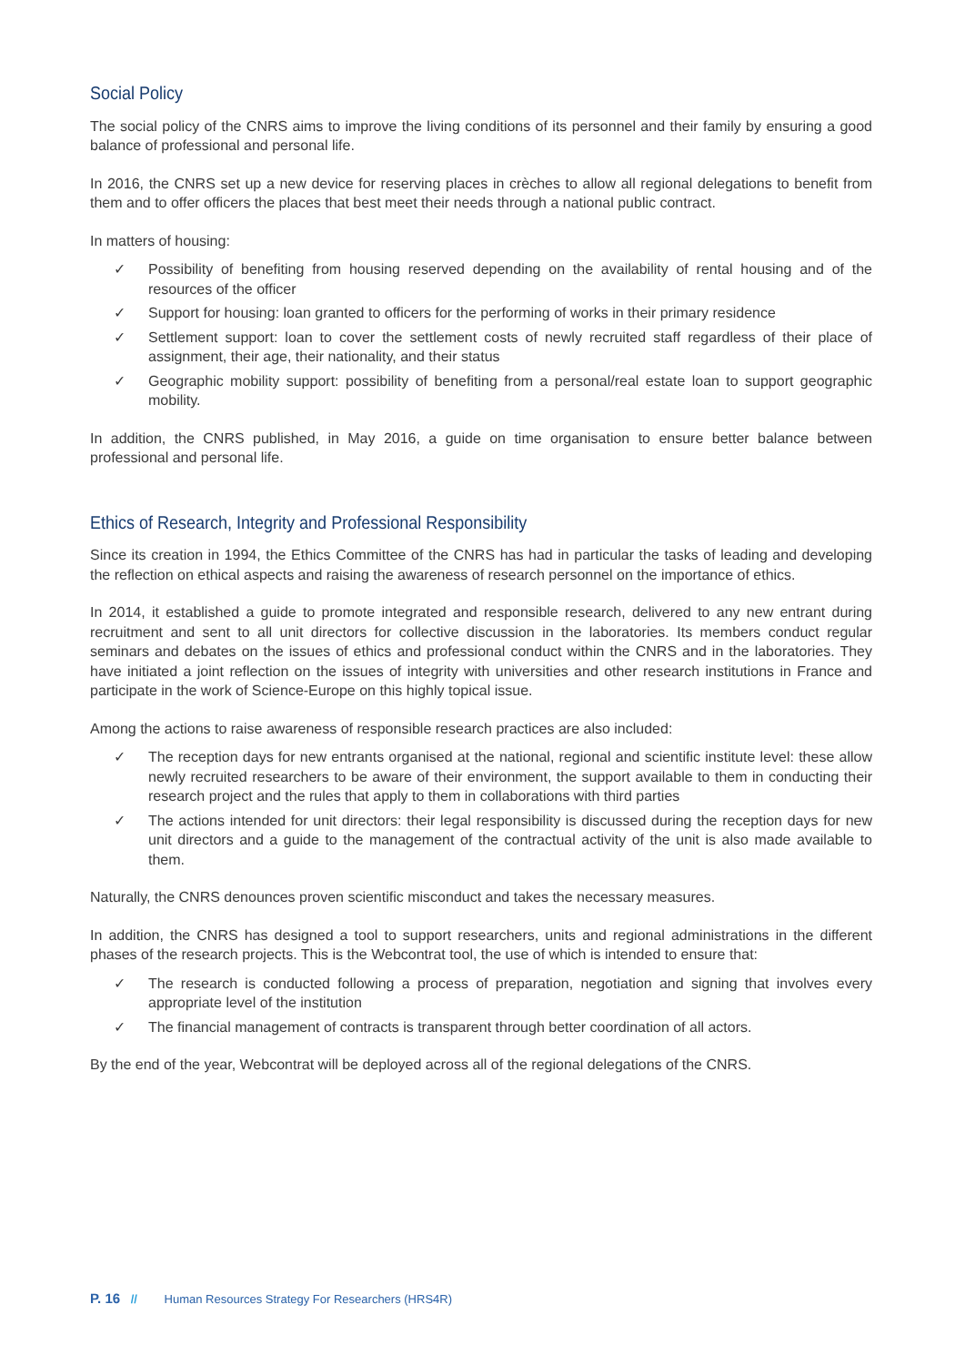Social Policy
The social policy of the CNRS aims to improve the living conditions of its personnel and their family by ensuring a good balance of professional and personal life.
In 2016, the CNRS set up a new device for reserving places in crèches to allow all regional delegations to benefit from them and to offer officers the places that best meet their needs through a national public contract.
In matters of housing:
✓ Possibility of benefiting from housing reserved depending on the availability of rental housing and of the resources of the officer
✓ Support for housing: loan granted to officers for the performing of works in their primary residence
✓ Settlement support: loan to cover the settlement costs of newly recruited staff regardless of their place of assignment, their age, their nationality, and their status
✓ Geographic mobility support: possibility of benefiting from a personal/real estate loan to support geographic mobility.
In addition, the CNRS published, in May 2016, a guide on time organisation to ensure better balance between professional and personal life.
Ethics of Research, Integrity and Professional Responsibility
Since its creation in 1994, the Ethics Committee of the CNRS has had in particular the tasks of leading and developing the reflection on ethical aspects and raising the awareness of research personnel on the importance of ethics.
In 2014, it established a guide to promote integrated and responsible research, delivered to any new entrant during recruitment and sent to all unit directors for collective discussion in the laboratories. Its members conduct regular seminars and debates on the issues of ethics and professional conduct within the CNRS and in the laboratories. They have initiated a joint reflection on the issues of integrity with universities and other research institutions in France and participate in the work of Science-Europe on this highly topical issue.
Among the actions to raise awareness of responsible research practices are also included:
✓ The reception days for new entrants organised at the national, regional and scientific institute level: these allow newly recruited researchers to be aware of their environment, the support available to them in conducting their research project and the rules that apply to them in collaborations with third parties
✓ The actions intended for unit directors: their legal responsibility is discussed during the reception days for new unit directors and a guide to the management of the contractual activity of the unit is also made available to them.
Naturally, the CNRS denounces proven scientific misconduct and takes the necessary measures.
In addition, the CNRS has designed a tool to support researchers, units and regional administrations in the different phases of the research projects. This is the Webcontrat tool, the use of which is intended to ensure that:
✓ The research is conducted following a process of preparation, negotiation and signing that involves every appropriate level of the institution
✓ The financial management of contracts is transparent through better coordination of all actors.
By the end of the year, Webcontrat will be deployed across all of the regional delegations of the CNRS.
P. 16 // Human Resources Strategy For Researchers (HRS4R)